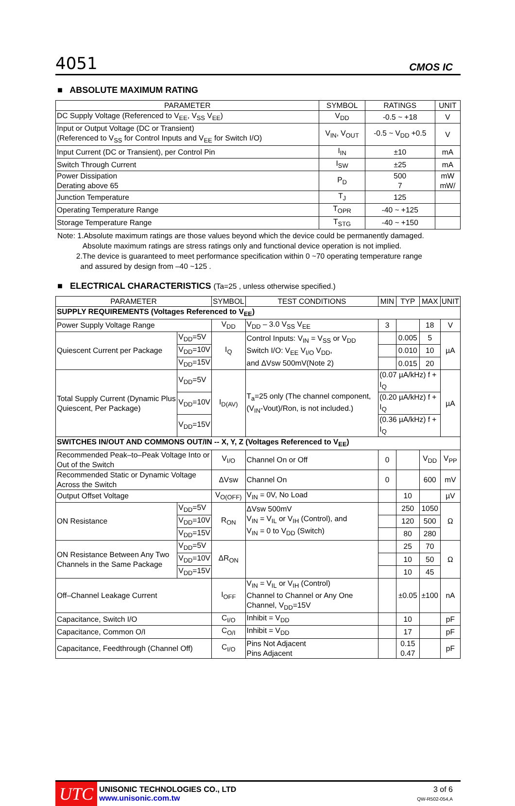4051 CMOS IC
■ ABSOLUTE MAXIMUM RATING
| PARAMETER | SYMBOL | RATINGS | UNIT |
| --- | --- | --- | --- |
| DC Supply Voltage (Referenced to V<sub>EE</sub>, V<sub>SS</sub> V<sub>EE</sub>) | V<sub>DD</sub> | -0.5 ~ +18 | V |
| Input or Output Voltage (DC or Transient) (Referenced to V<sub>SS</sub> for Control Inputs and V<sub>EE</sub> for Switch I/O) | V<sub>IN</sub>, V<sub>OUT</sub> | -0.5 ~ V<sub>DD</sub> +0.5 | V |
| Input Current (DC or Transient), per Control Pin | I<sub>IN</sub> | ±10 | mA |
| Switch Through Current | I<sub>SW</sub> | ±25 | mA |
| Power Dissipation Derating above 65 | P<sub>D</sub> | 500 7 | mW mW/ |
| Junction Temperature | T<sub>J</sub> | 125 | |
| Operating Temperature Range | T<sub>OPR</sub> | -40 ~ +125 | |
| Storage Temperature Range | T<sub>STG</sub> | -40 ~ +150 | |
Note: 1.Absolute maximum ratings are those values beyond which the device could be permanently damaged.
Absolute maximum ratings are stress ratings only and functional device operation is not implied.
2.The device is guaranteed to meet performance specification within 0 ~70 operating temperature range
and assured by design from –40 ~125 .
■ ELECTRICAL CHARACTERISTICS (Ta=25 , unless otherwise specified.)
| PARAMETER | | SYMBOL | TEST CONDITIONS | MIN | TYP | MAX | UNIT |
| --- | --- | --- | --- | --- | --- | --- | --- |
| SUPPLY REQUIREMENTS (Voltages Referenced to V<sub>EE</sub>) | | | | | | | |
| Power Supply Voltage Range | | V<sub>DD</sub> | V<sub>DD</sub> – 3.0 V<sub>SS</sub> V<sub>EE</sub> | 3 | | 18 | V |
| Quiescent Current per Package | V<sub>DD</sub>=5V | I<sub>Q</sub> | Control Inputs: V<sub>IN</sub> = V<sub>SS</sub> or V<sub>DD</sub> Switch I/O: V<sub>EE</sub> V<sub>I/O</sub> V<sub>DD</sub>, and ΔVsw 500mV(Note 2) | | 0.005 | 5 | µA |
| | V<sub>DD</sub>=10V | | | | 0.010 | 10 | |
| | V<sub>DD</sub>=15V | | | | 0.015 | 20 | |
| Total Supply Current (Dynamic Plus Quiescent, Per Package) | V<sub>DD</sub>=5V | I<sub>D(AV)</sub> | T<sub>a</sub>=25 only (The channel component, (V<sub>IN</sub>-Vout)/Ron, is not included.) | (0.07 µA/kHz) f + I<sub>Q</sub> | | | µA |
| | V<sub>DD</sub>=10V | | | (0.20 µA/kHz) f + I<sub>Q</sub> | | | |
| | V<sub>DD</sub>=15V | | | (0.36 µA/kHz) f + I<sub>Q</sub> | | | |
| SWITCHES IN/OUT AND COMMONS OUT/IN -- X, Y, Z (Voltages Referenced to V<sub>EE</sub>) | | | | | | | |
| Recommended Peak–to–Peak Voltage Into or Out of the Switch | | V<sub>I/O</sub> | Channel On or Off | 0 | | V<sub>DD</sub> | V<sub>PP</sub> |
| Recommended Static or Dynamic Voltage Across the Switch | | ΔVsw | Channel On | 0 | | 600 | mV |
| Output Offset Voltage | | V<sub>O(OFF)</sub> | V<sub>IN</sub> = 0V, No Load | | 10 | | µV |
| ON Resistance | V<sub>DD</sub>=5V | R<sub>ON</sub> | ΔVsw 500mV V<sub>IN</sub> = V<sub>IL</sub> or V<sub>IH</sub> (Control), and V<sub>IN</sub> = 0 to V<sub>DD</sub> (Switch) | | 250 | 1050 | Ω |
| | V<sub>DD</sub>=10V | | | | 120 | 500 | |
| | V<sub>DD</sub>=15V | | | | 80 | 280 | |
| ON Resistance Between Any Two Channels in the Same Package | V<sub>DD</sub>=5V | ΔR<sub>ON</sub> | | | 25 | 70 | Ω |
| | V<sub>DD</sub>=10V | | | | 10 | 50 | |
| | V<sub>DD</sub>=15V | | | | 10 | 45 | |
| Off–Channel Leakage Current | | I<sub>OFF</sub> | V<sub>IN</sub> = V<sub>IL</sub> or V<sub>IH</sub> (Control) Channel to Channel or Any One Channel, V<sub>DD</sub>=15V | | ±0.05 | ±100 | nA |
| Capacitance, Switch I/O | | C<sub>I/O</sub> | Inhibit = V<sub>DD</sub> | | 10 | | pF |
| Capacitance, Common O/I | | C<sub>O/I</sub> | Inhibit = V<sub>DD</sub> | | 17 | | pF |
| Capacitance, Feedthrough (Channel Off) | | C<sub>I/O</sub> | Pins Not Adjacent Pins Adjacent | | 0.15 0.47 | | pF |
UTC
UNISONIC TECHNOLOGIES CO., LTD
www.unisonic.com.tw
3 of 6
QW-R502-054,A